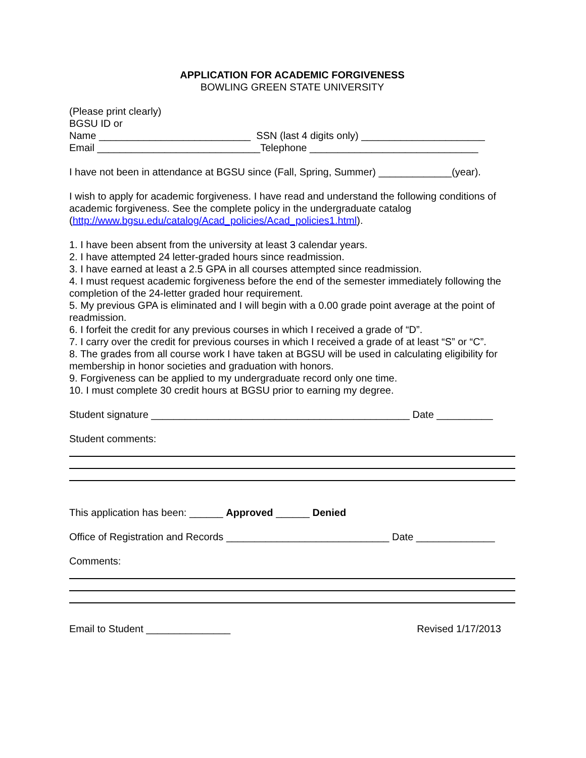APPLICATION FOR ACADEMIC FORGIVENESS
BOWLING GREEN STATE UNIVERSITY
(Please print clearly)
BGSU ID or
Name ___________________________ SSN (last 4 digits only) ______________________
Email _____________________________Telephone ______________________________
I have not been in attendance at BGSU since (Fall, Spring, Summer) _____________(year).
I wish to apply for academic forgiveness. I have read and understand the following conditions of academic forgiveness. See the complete policy in the undergraduate catalog (http://www.bgsu.edu/catalog/Acad_policies/Acad_policies1.html).
1. I have been absent from the university at least 3 calendar years.
2. I have attempted 24 letter-graded hours since readmission.
3. I have earned at least a 2.5 GPA in all courses attempted since readmission.
4. I must request academic forgiveness before the end of the semester immediately following the completion of the 24-letter graded hour requirement.
5. My previous GPA is eliminated and I will begin with a 0.00 grade point average at the point of readmission.
6. I forfeit the credit for any previous courses in which I received a grade of “D”.
7. I carry over the credit for previous courses in which I received a grade of at least “S” or “C”.
8. The grades from all course work I have taken at BGSU will be used in calculating eligibility for membership in honor societies and graduation with honors.
9. Forgiveness can be applied to my undergraduate record only one time.
10. I must complete 30 credit hours at BGSU prior to earning my degree.
Student signature ______________________________________________ Date __________
Student comments:
This application has been: ______ Approved ______ Denied
Office of Registration and Records _____________________________ Date ______________
Comments:
Email to Student _______________ Revised 1/17/2013